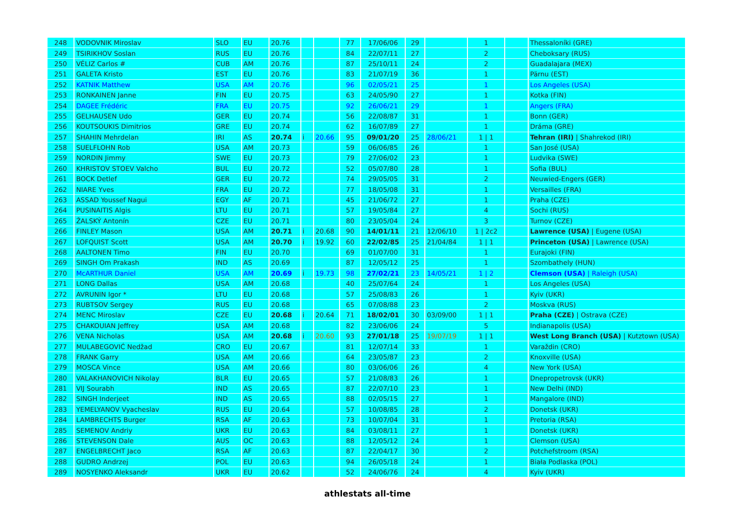| 248 | VODOVNIK Miroslav | SLO | EU | 20.76 | | | 77 | 17/06/06 | 29 | | 1 | | Thessaloníki (GRE) |
| 249 | TSIRIKHOV Soslan | RUS | EU | 20.76 | | | 84 | 22/07/11 | 27 | | 2 | | Cheboksary (RUS) |
| 250 | VÉLIZ Carlos # | CUB | AM | 20.76 | | | 87 | 25/10/11 | 24 | | 2 | | Guadalajara (MEX) |
| 251 | GALETA Kristo | EST | EU | 20.76 | | | 83 | 21/07/19 | 36 | | 1 | | Pärnu (EST) |
| 252 | KATNIK Matthew | USA | AM | 20.76 | | | 96 | 02/05/21 | 25 | | 1 | | Los Angeles (USA) |
| 253 | RONKAINEN Janne | FIN | EU | 20.75 | | | 63 | 24/05/90 | 27 | | 1 | | Kotka (FIN) |
| 254 | DAGEE Frédéric | FRA | EU | 20.75 | | | 92 | 26/06/21 | 29 | | 1 | | Angers (FRA) |
| 255 | GELHAUSEN Udo | GER | EU | 20.74 | | | 56 | 22/08/87 | 31 | | 1 | | Bonn (GER) |
| 256 | KOUTSOUKIS Dimitrios | GRE | EU | 20.74 | | | 62 | 16/07/89 | 27 | | 1 | | Dráma (GRE) |
| 257 | SHAHIN Mehrdelan | IRI | AS | 20.74 | i | 20.66 | 95 | 09/01/20 | 25 | 28/06/21 | 1 / 1 | | Tehran (IRI) / Shahrekod (IRI) |
| 258 | SUELFLOHN Rob | USA | AM | 20.73 | | | 59 | 06/06/85 | 26 | | 1 | | San José (USA) |
| 259 | NORDIN Jimmy | SWE | EU | 20.73 | | | 79 | 27/06/02 | 23 | | 1 | | Ludvika (SWE) |
| 260 | KHRISTOV STOEV Valcho | BUL | EU | 20.72 | | | 52 | 05/07/80 | 28 | | 1 | | Sofia (BUL) |
| 261 | BOCK Detlef | GER | EU | 20.72 | | | 74 | 29/05/05 | 31 | | 2 | | Neuwied-Engers (GER) |
| 262 | NIARE Yves | FRA | EU | 20.72 | | | 77 | 18/05/08 | 31 | | 1 | | Versailles (FRA) |
| 263 | ASSAD Youssef Nagui | EGY | AF | 20.71 | | | 45 | 21/06/72 | 27 | | 1 | | Praha (CZE) |
| 264 | PUSINAITIS Algis | LTU | EU | 20.71 | | | 57 | 19/05/84 | 27 | | 4 | | Sochi (RUS) |
| 265 | ŽALSKÝ Antonín | CZE | EU | 20.71 | | | 80 | 23/05/04 | 24 | | 3 | | Turnov (CZE) |
| 266 | FINLEY Mason | USA | AM | 20.71 | i | 20.68 | 90 | 14/01/11 | 21 | 12/06/10 | 1 / 2c2 | | Lawrence (USA) / Eugene (USA) |
| 267 | LOFQUIST Scott | USA | AM | 20.70 | i | 19.92 | 60 | 22/02/85 | 25 | 21/04/84 | 1 / 1 | | Princeton (USA) / Lawrence (USA) |
| 268 | AALTONEN Timo | FIN | EU | 20.70 | | | 69 | 01/07/00 | 31 | | 1 | | Eurajoki (FIN) |
| 269 | SINGH Om Prakash | IND | AS | 20.69 | | | 87 | 12/05/12 | 25 | | 1 | | Szombathely (HUN) |
| 270 | McARTHUR Daniel | USA | AM | 20.69 | i | 19.73 | 98 | 27/02/21 | 23 | 14/05/21 | 1 / 2 | | Clemson (USA) / Raleigh (USA) |
| 271 | LONG Dallas | USA | AM | 20.68 | | | 40 | 25/07/64 | 24 | | 1 | | Los Angeles (USA) |
| 272 | AVRUNIN Igor * | LTU | EU | 20.68 | | | 57 | 25/08/83 | 26 | | 1 | | Kyiv (UKR) |
| 273 | RUBTSOV Sergey | RUS | EU | 20.68 | | | 65 | 07/08/88 | 23 | | 2 | | Moskva (RUS) |
| 274 | MENC Miroslav | CZE | EU | 20.68 | i | 20.64 | 71 | 18/02/01 | 30 | 03/09/00 | 1 / 1 | | Praha (CZE) / Ostrava (CZE) |
| 275 | CHAKOUIAN Jeffrey | USA | AM | 20.68 | | | 82 | 23/06/06 | 24 | | 5 | | Indianapolis (USA) |
| 276 | VENA Nicholas | USA | AM | 20.68 | i | 20.60 | 93 | 27/01/18 | 25 | 19/07/19 | 1 / 1 | | West Long Branch (USA) / Kutztown (USA) |
| 277 | MULABEGOVIĆ Nedžad | CRO | EU | 20.67 | | | 81 | 12/07/14 | 33 | | 1 | | Varaždin (CRO) |
| 278 | FRANK Garry | USA | AM | 20.66 | | | 64 | 23/05/87 | 23 | | 2 | | Knoxville (USA) |
| 279 | MOSCA Vince | USA | AM | 20.66 | | | 80 | 03/06/06 | 26 | | 4 | | New York (USA) |
| 280 | VALAKHANOVICH Nikolay | BLR | EU | 20.65 | | | 57 | 21/08/83 | 26 | | 1 | | Dnepropetrovsk (UKR) |
| 281 | VIJ Sourabh | IND | AS | 20.65 | | | 87 | 22/07/10 | 23 | | 1 | | New Delhi (IND) |
| 282 | SINGH Inderjeet | IND | AS | 20.65 | | | 88 | 02/05/15 | 27 | | 1 | | Mangalore (IND) |
| 283 | YEMELYANOV Vyacheslav | RUS | EU | 20.64 | | | 57 | 10/08/85 | 28 | | 2 | | Donetsk (UKR) |
| 284 | LAMBRECHTS Burger | RSA | AF | 20.63 | | | 73 | 10/07/04 | 31 | | 1 | | Pretoria (RSA) |
| 285 | SEMENOV Andriy | UKR | EU | 20.63 | | | 84 | 03/08/11 | 27 | | 1 | | Donetsk (UKR) |
| 286 | STEVENSON Dale | AUS | OC | 20.63 | | | 88 | 12/05/12 | 24 | | 1 | | Clemson (USA) |
| 287 | ENGELBRECHT Jaco | RSA | AF | 20.63 | | | 87 | 22/04/17 | 30 | | 2 | | Potchefstroom (RSA) |
| 288 | GUDRO Andrzej | POL | EU | 20.63 | | | 94 | 26/05/18 | 24 | | 1 | | Biała Podlaska (POL) |
| 289 | NOSYENKO Aleksandr | UKR | EU | 20.62 | | | 52 | 24/06/76 | 24 | | 4 | | Kyiv (UKR) |
athlestats all-time